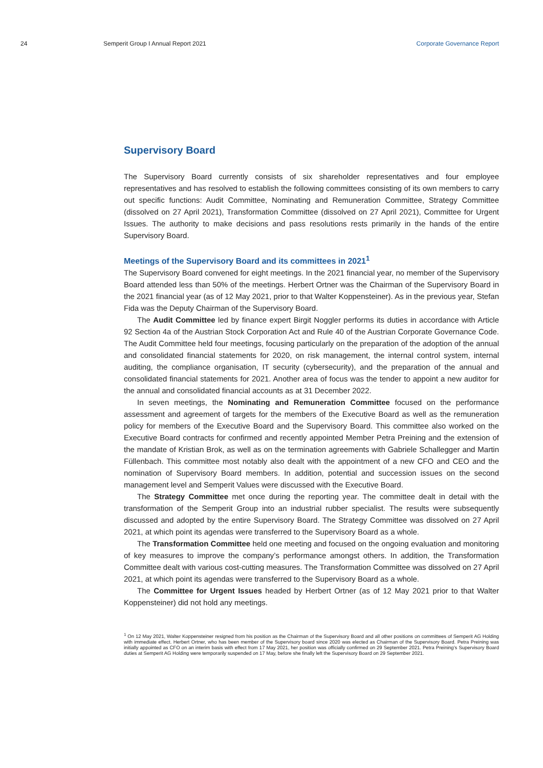24 Semperit Group I Annual Report 2021
Corporate Governance Report
Supervisory Board
The Supervisory Board currently consists of six shareholder representatives and four employee representatives and has resolved to establish the following committees consisting of its own members to carry out specific functions: Audit Committee, Nominating and Remuneration Committee, Strategy Committee (dissolved on 27 April 2021), Transformation Committee (dissolved on 27 April 2021), Committee for Urgent Issues. The authority to make decisions and pass resolutions rests primarily in the hands of the entire Supervisory Board.
Meetings of the Supervisory Board and its committees in 2021<sup>1</sup>
The Supervisory Board convened for eight meetings. In the 2021 financial year, no member of the Supervisory Board attended less than 50% of the meetings. Herbert Ortner was the Chairman of the Supervisory Board in the 2021 financial year (as of 12 May 2021, prior to that Walter Koppensteiner). As in the previous year, Stefan Fida was the Deputy Chairman of the Supervisory Board.
The Audit Committee led by finance expert Birgit Noggler performs its duties in accordance with Article 92 Section 4a of the Austrian Stock Corporation Act and Rule 40 of the Austrian Corporate Governance Code. The Audit Committee held four meetings, focusing particularly on the preparation of the adoption of the annual and consolidated financial statements for 2020, on risk management, the internal control system, internal auditing, the compliance organisation, IT security (cybersecurity), and the preparation of the annual and consolidated financial statements for 2021. Another area of focus was the tender to appoint a new auditor for the annual and consolidated financial accounts as at 31 December 2022.
In seven meetings, the Nominating and Remuneration Committee focused on the performance assessment and agreement of targets for the members of the Executive Board as well as the remuneration policy for members of the Executive Board and the Supervisory Board. This committee also worked on the Executive Board contracts for confirmed and recently appointed Member Petra Preining and the extension of the mandate of Kristian Brok, as well as on the termination agreements with Gabriele Schallegger and Martin Füllenbach. This committee most notably also dealt with the appointment of a new CFO and CEO and the nomination of Supervisory Board members. In addition, potential and succession issues on the second management level and Semperit Values were discussed with the Executive Board.
The Strategy Committee met once during the reporting year. The committee dealt in detail with the transformation of the Semperit Group into an industrial rubber specialist. The results were subsequently discussed and adopted by the entire Supervisory Board. The Strategy Committee was dissolved on 27 April 2021, at which point its agendas were transferred to the Supervisory Board as a whole.
The Transformation Committee held one meeting and focused on the ongoing evaluation and monitoring of key measures to improve the company’s performance amongst others. In addition, the Transformation Committee dealt with various cost-cutting measures. The Transformation Committee was dissolved on 27 April 2021, at which point its agendas were transferred to the Supervisory Board as a whole.
The Committee for Urgent Issues headed by Herbert Ortner (as of 12 May 2021 prior to that Walter Koppensteiner) did not hold any meetings.
<sup>1</sup> On 12 May 2021, Walter Koppensteiner resigned from his position as the Chairman of the Supervisory Board and all other positions on committees of Semperit AG Holding with immediate effect. Herbert Ortner, who has been member of the Supervisory board since 2020 was elected as Chairman of the Supervisory Board. Petra Preining was initially appointed as CFO on an interim basis with effect from 17 May 2021, her position was officially confirmed on 29 September 2021. Petra Preining’s Supervisory Board duties at Semperit AG Holding were temporarily suspended on 17 May, before she finally left the Supervisory Board on 29 September 2021.